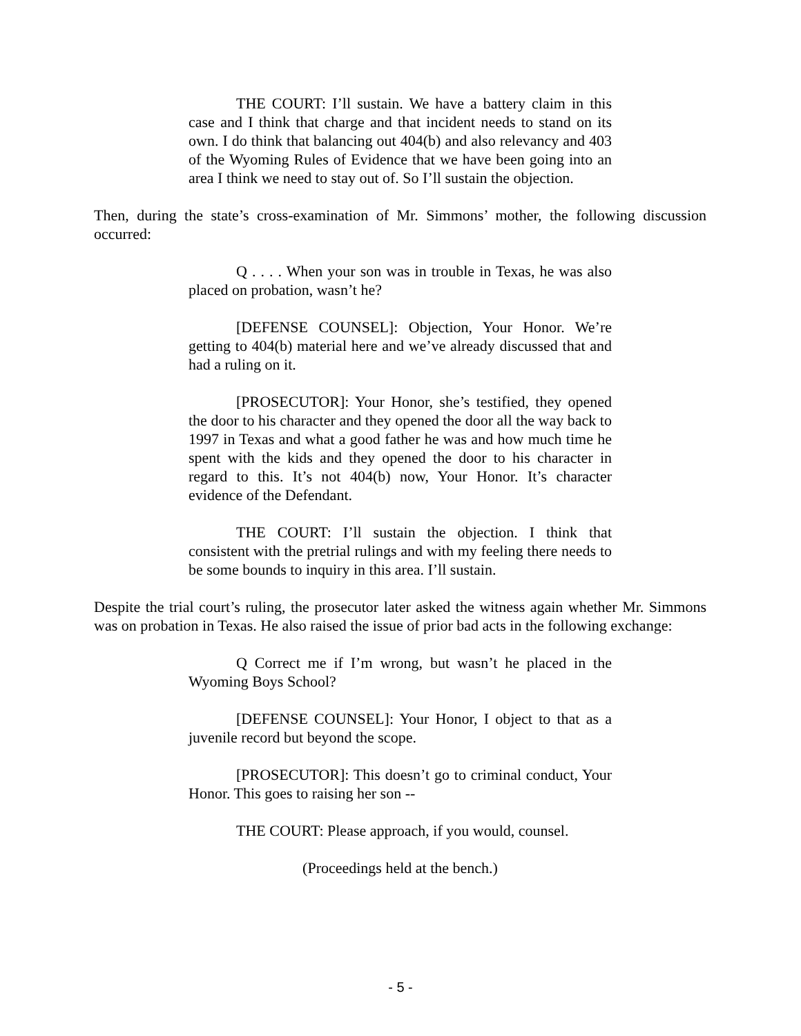THE COURT: I’ll sustain. We have a battery claim in this case and I think that charge and that incident needs to stand on its own. I do think that balancing out 404(b) and also relevancy and 403 of the Wyoming Rules of Evidence that we have been going into an area I think we need to stay out of. So I’ll sustain the objection.
Then, during the state’s cross-examination of Mr. Simmons’ mother, the following discussion occurred:
Q . . . . When your son was in trouble in Texas, he was also placed on probation, wasn’t he?
[DEFENSE COUNSEL]: Objection, Your Honor. We’re getting to 404(b) material here and we’ve already discussed that and had a ruling on it.
[PROSECUTOR]: Your Honor, she’s testified, they opened the door to his character and they opened the door all the way back to 1997 in Texas and what a good father he was and how much time he spent with the kids and they opened the door to his character in regard to this. It’s not 404(b) now, Your Honor. It’s character evidence of the Defendant.
THE COURT: I’ll sustain the objection. I think that consistent with the pretrial rulings and with my feeling there needs to be some bounds to inquiry in this area. I’ll sustain.
Despite the trial court’s ruling, the prosecutor later asked the witness again whether Mr. Simmons was on probation in Texas. He also raised the issue of prior bad acts in the following exchange:
Q Correct me if I’m wrong, but wasn’t he placed in the Wyoming Boys School?
[DEFENSE COUNSEL]: Your Honor, I object to that as a juvenile record but beyond the scope.
[PROSECUTOR]: This doesn’t go to criminal conduct, Your Honor. This goes to raising her son --
THE COURT: Please approach, if you would, counsel.
(Proceedings held at the bench.)
- 5 -